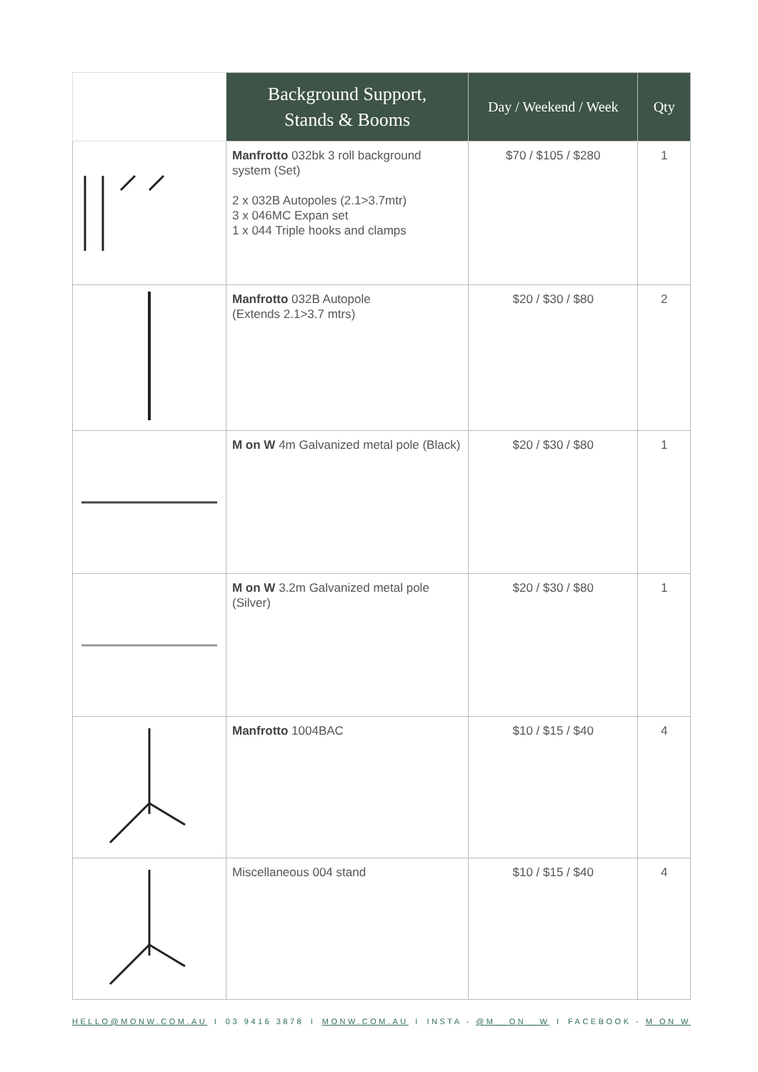| | Background Support, Stands & Booms | Day / Weekend / Week | Qty |
| --- | --- | --- | --- |
| | Manfrotto 032bk 3 roll background system (Set) 2 x 032B Autopoles (2.1>3.7mtr) 3 x 046MC Expan set 1 x 044 Triple hooks and clamps | $70 / $105 / $280 | 1 |
| | Manfrotto 032B Autopole (Extends 2.1>3.7 mtrs) | $20 / $30 / $80 | 2 |
| | M on W 4m Galvanized metal pole (Black) | $20 / $30 / $80 | 1 |
| | M on W 3.2m Galvanized metal pole (Silver) | $20 / $30 / $80 | 1 |
| | Manfrotto 1004BAC | $10 / $15 / $40 | 4 |
| | Miscellaneous 004 stand | $10 / $15 / $40 | 4 |
HELLO@MONW.COM.AU I 03 9416 3878 I MONW.COM.AU I INSTA - @M__ON__W I FACEBOOK - M ON W